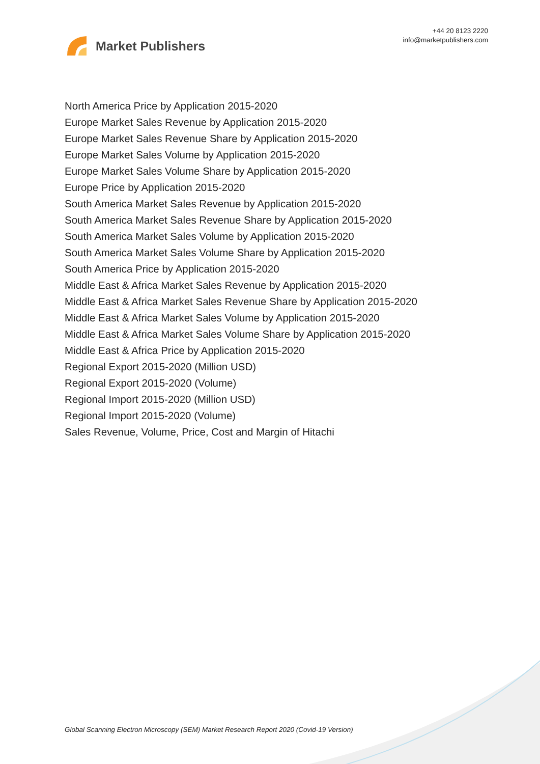Market Publishers
+44 20 8123 2220
info@marketpublishers.com
North America Price by Application 2015-2020
Europe Market Sales Revenue by Application 2015-2020
Europe Market Sales Revenue Share by Application 2015-2020
Europe Market Sales Volume by Application 2015-2020
Europe Market Sales Volume Share by Application 2015-2020
Europe Price by Application 2015-2020
South America Market Sales Revenue by Application 2015-2020
South America Market Sales Revenue Share by Application 2015-2020
South America Market Sales Volume by Application 2015-2020
South America Market Sales Volume Share by Application 2015-2020
South America Price by Application 2015-2020
Middle East & Africa Market Sales Revenue by Application 2015-2020
Middle East & Africa Market Sales Revenue Share by Application 2015-2020
Middle East & Africa Market Sales Volume by Application 2015-2020
Middle East & Africa Market Sales Volume Share by Application 2015-2020
Middle East & Africa Price by Application 2015-2020
Regional Export 2015-2020 (Million USD)
Regional Export 2015-2020 (Volume)
Regional Import 2015-2020 (Million USD)
Regional Import 2015-2020 (Volume)
Sales Revenue, Volume, Price, Cost and Margin of Hitachi
Global Scanning Electron Microscopy (SEM) Market Research Report 2020 (Covid-19 Version)